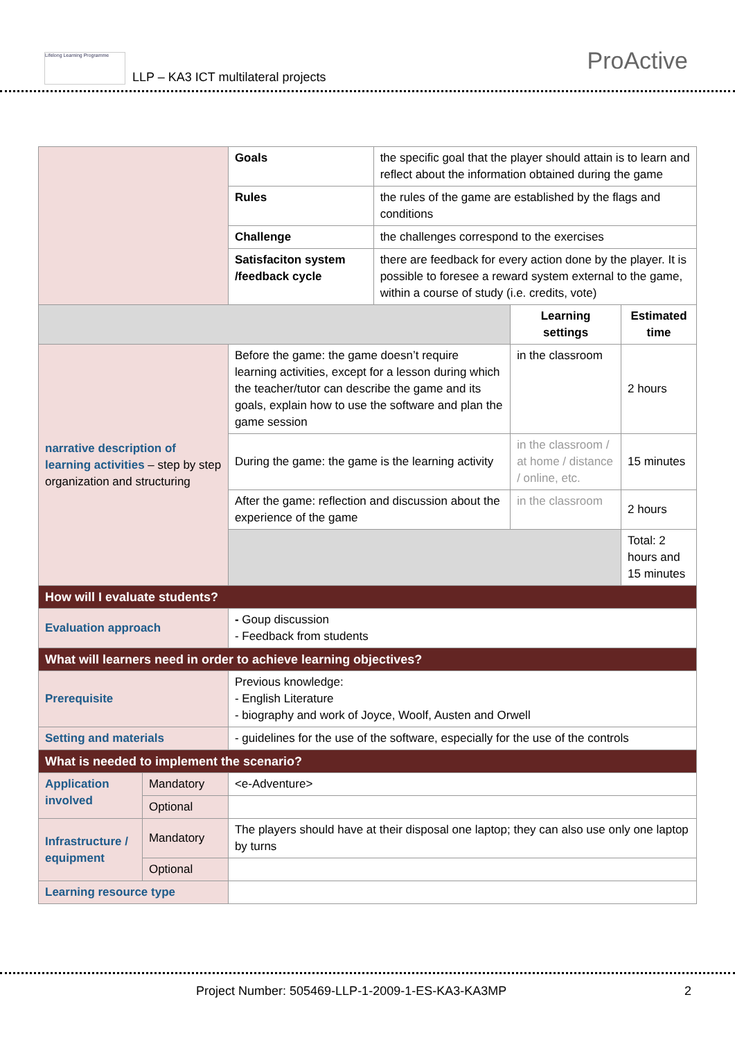Lifelong Learning Programme
LLP – KA3 ICT multilateral projects
ProActive
| | | Goals | the specific goal that the player should attain is to learn and reflect about the information obtained during the game | | |
| | | Rules | the rules of the game are established by the flags and conditions | | |
| | | Challenge | the challenges correspond to the exercises | | |
| | | Satisfaciton system /feedback cycle | there are feedback for every action done by the player. It is possible to foresee a reward system external to the game, within a course of study (i.e. credits, vote) | | |
| | | | | Learning settings | Estimated time |
| narrative description of learning activities – step by step organization and structuring | | Before the game: the game doesn’t require learning activities, except for a lesson during which the teacher/tutor can describe the game and its goals, explain how to use the software and plan the game session | | in the classroom | 2 hours |
| | | During the game: the game is the learning activity | | in the classroom / at home / distance / online, etc. | 15 minutes |
| | | After the game: reflection and discussion about the experience of the game | | in the classroom | 2 hours |
| | | | | | Total: 2 hours and 15 minutes |
| How will I evaluate students? | | | | | |
| Evaluation approach | | - Goup discussion - Feedback from students | | | |
| What will learners need in order to achieve learning objectives? | | | | | |
| Prerequisite | | Previous knowledge: - English Literature - biography and work of Joyce, Woolf, Austen and Orwell | | | |
| Setting and materials | | - guidelines for the use of the software, especially for the use of the controls | | | |
| What is needed to implement the scenario? | | | | | |
| Application involved | Mandatory | <e-Adventure> | | | |
| | Optional | | | | |
| Infrastructure / equipment | Mandatory | The players should have at their disposal one laptop; they can also use only one laptop by turns | | | |
| | Optional | | | | |
| Learning resource type | | | | | |
Project Number: 505469-LLP-1-2009-1-ES-KA3-KA3MP 2